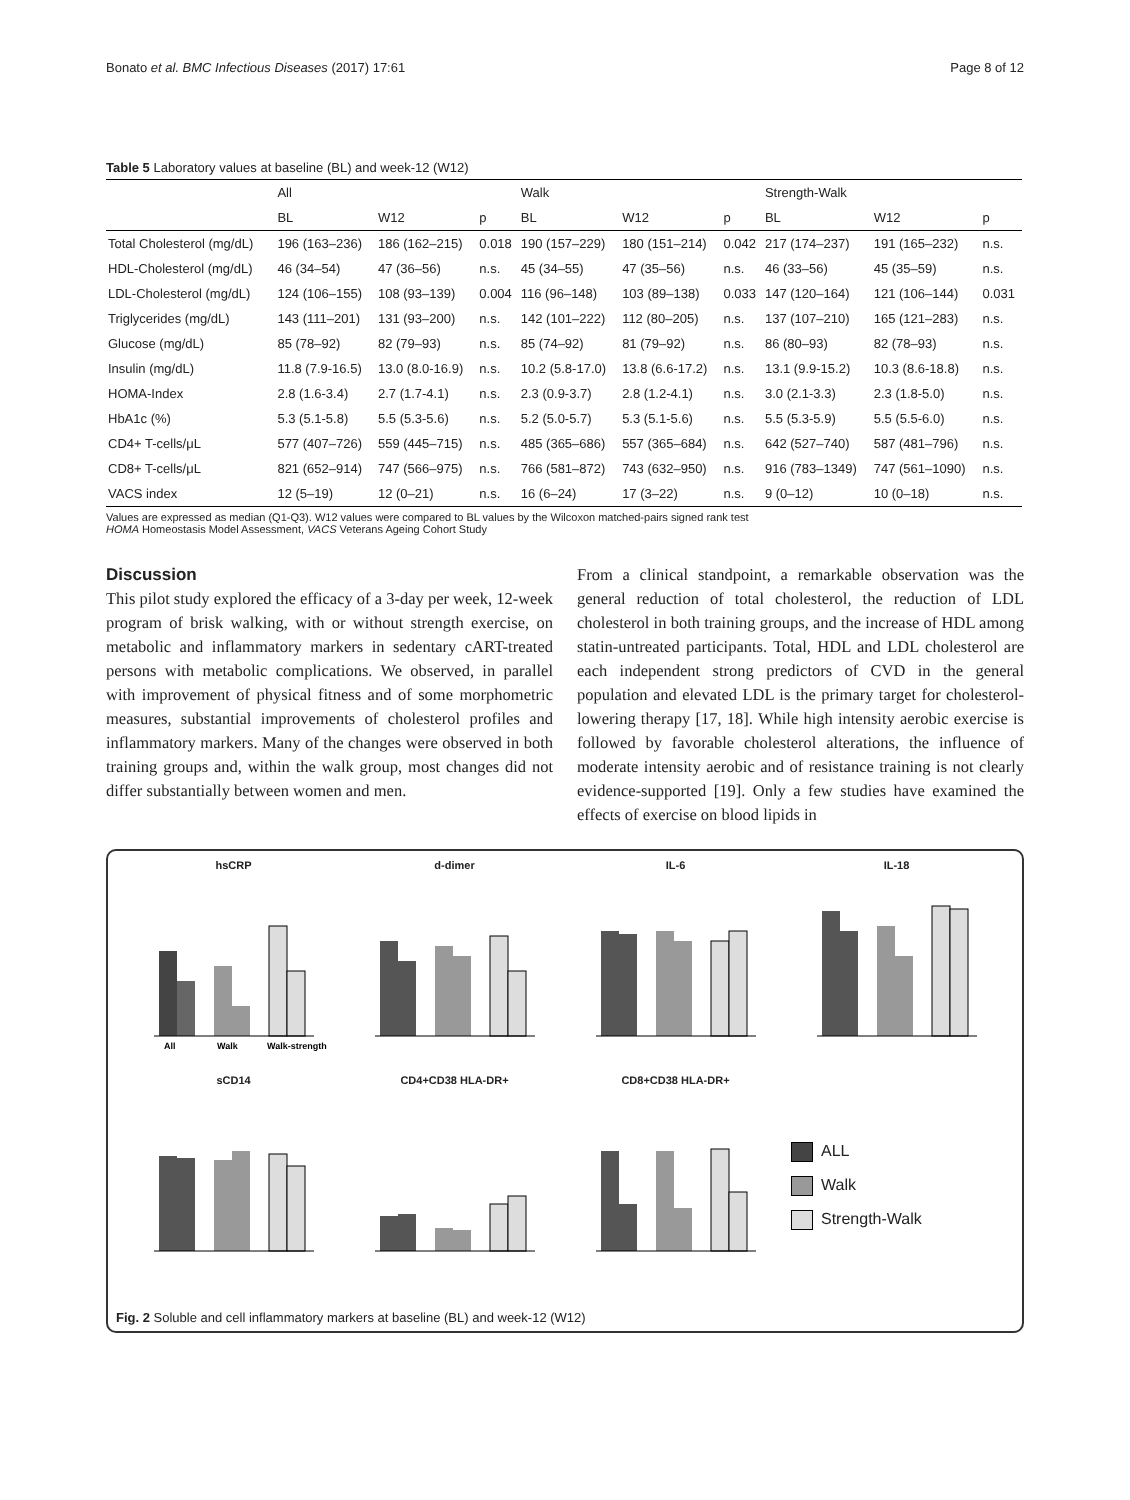Bonato et al. BMC Infectious Diseases (2017) 17:61 Page 8 of 12
Table 5 Laboratory values at baseline (BL) and week-12 (W12)
| | All | | | Walk | | | Strength-Walk | | |
| --- | --- | --- | --- | --- | --- | --- | --- | --- | --- |
| | BL | W12 | p | BL | W12 | p | BL | W12 | p |
| Total Cholesterol (mg/dL) | 196 (163–236) | 186 (162–215) | 0.018 | 190 (157–229) | 180 (151–214) | 0.042 | 217 (174–237) | 191 (165–232) | n.s. |
| HDL-Cholesterol (mg/dL) | 46 (34–54) | 47 (36–56) | n.s. | 45 (34–55) | 47 (35–56) | n.s. | 46 (33–56) | 45 (35–59) | n.s. |
| LDL-Cholesterol (mg/dL) | 124 (106–155) | 108 (93–139) | 0.004 | 116 (96–148) | 103 (89–138) | 0.033 | 147 (120–164) | 121 (106–144) | 0.031 |
| Triglycerides (mg/dL) | 143 (111–201) | 131 (93–200) | n.s. | 142 (101–222) | 112 (80–205) | n.s. | 137 (107–210) | 165 (121–283) | n.s. |
| Glucose (mg/dL) | 85 (78–92) | 82 (79–93) | n.s. | 85 (74–92) | 81 (79–92) | n.s. | 86 (80–93) | 82 (78–93) | n.s. |
| Insulin (mg/dL) | 11.8 (7.9-16.5) | 13.0 (8.0-16.9) | n.s. | 10.2 (5.8-17.0) | 13.8 (6.6-17.2) | n.s. | 13.1 (9.9-15.2) | 10.3 (8.6-18.8) | n.s. |
| HOMA-Index | 2.8 (1.6-3.4) | 2.7 (1.7-4.1) | n.s. | 2.3 (0.9-3.7) | 2.8 (1.2-4.1) | n.s. | 3.0 (2.1-3.3) | 2.3 (1.8-5.0) | n.s. |
| HbA1c (%) | 5.3 (5.1-5.8) | 5.5 (5.3-5.6) | n.s. | 5.2 (5.0-5.7) | 5.3 (5.1-5.6) | n.s. | 5.5 (5.3-5.9) | 5.5 (5.5-6.0) | n.s. |
| CD4+ T-cells/μL | 577 (407–726) | 559 (445–715) | n.s. | 485 (365–686) | 557 (365–684) | n.s. | 642 (527–740) | 587 (481–796) | n.s. |
| CD8+ T-cells/μL | 821 (652–914) | 747 (566–975) | n.s. | 766 (581–872) | 743 (632–950) | n.s. | 916 (783–1349) | 747 (561–1090) | n.s. |
| VACS index | 12 (5–19) | 12 (0–21) | n.s. | 16 (6–24) | 17 (3–22) | n.s. | 9 (0–12) | 10 (0–18) | n.s. |
Values are expressed as median (Q1-Q3). W12 values were compared to BL values by the Wilcoxon matched-pairs signed rank test
HOMA Homeostasis Model Assessment, VACS Veterans Ageing Cohort Study
Discussion
This pilot study explored the efficacy of a 3-day per week, 12-week program of brisk walking, with or without strength exercise, on metabolic and inflammatory markers in sedentary cART-treated persons with metabolic complications. We observed, in parallel with improvement of physical fitness and of some morphometric measures, substantial improvements of cholesterol profiles and inflammatory markers. Many of the changes were observed in both training groups and, within the walk group, most changes did not differ substantially between women and men.
From a clinical standpoint, a remarkable observation was the general reduction of total cholesterol, the reduction of LDL cholesterol in both training groups, and the increase of HDL among statin-untreated participants. Total, HDL and LDL cholesterol are each independent strong predictors of CVD in the general population and elevated LDL is the primary target for cholesterol-lowering therapy [17, 18]. While high intensity aerobic exercise is followed by favorable cholesterol alterations, the influence of moderate intensity aerobic and of resistance training is not clearly evidence-supported [19]. Only a few studies have examined the effects of exercise on blood lipids in
hsCRP
All
Walk
Walk-strength
d-dimer
IL-6
IL-18
sCD14
CD4+CD38 HLA-DR+
CD8+CD38 HLA-DR+
ALL
Walk
Strength-Walk
Fig. 2 Soluble and cell inflammatory markers at baseline (BL) and week-12 (W12)